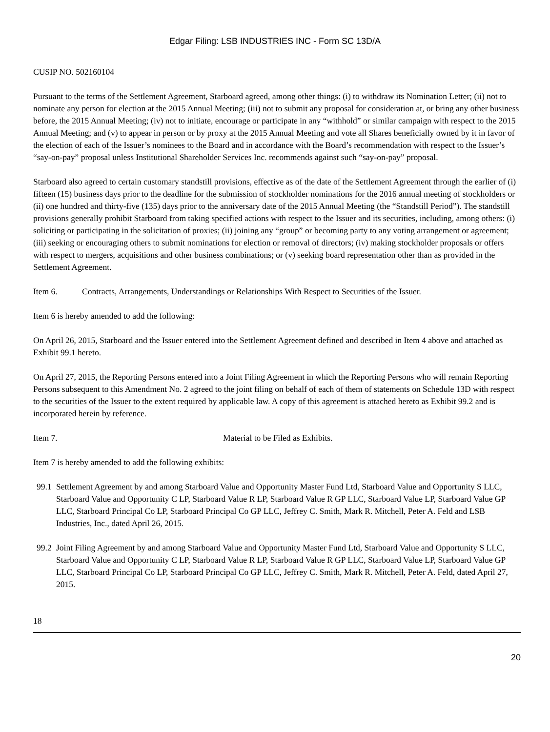Edgar Filing: LSB INDUSTRIES INC - Form SC 13D/A
CUSIP NO. 502160104
Pursuant to the terms of the Settlement Agreement, Starboard agreed, among other things: (i) to withdraw its Nomination Letter; (ii) not to nominate any person for election at the 2015 Annual Meeting; (iii) not to submit any proposal for consideration at, or bring any other business before, the 2015 Annual Meeting; (iv) not to initiate, encourage or participate in any “withhold” or similar campaign with respect to the 2015 Annual Meeting; and (v) to appear in person or by proxy at the 2015 Annual Meeting and vote all Shares beneficially owned by it in favor of the election of each of the Issuer’s nominees to the Board and in accordance with the Board’s recommendation with respect to the Issuer’s “say-on-pay” proposal unless Institutional Shareholder Services Inc. recommends against such “say-on-pay” proposal.
Starboard also agreed to certain customary standstill provisions, effective as of the date of the Settlement Agreement through the earlier of (i) fifteen (15) business days prior to the deadline for the submission of stockholder nominations for the 2016 annual meeting of stockholders or (ii) one hundred and thirty-five (135) days prior to the anniversary date of the 2015 Annual Meeting (the “Standstill Period”). The standstill provisions generally prohibit Starboard from taking specified actions with respect to the Issuer and its securities, including, among others: (i) soliciting or participating in the solicitation of proxies; (ii) joining any “group” or becoming party to any voting arrangement or agreement; (iii) seeking or encouraging others to submit nominations for election or removal of directors; (iv) making stockholder proposals or offers with respect to mergers, acquisitions and other business combinations; or (v) seeking board representation other than as provided in the Settlement Agreement.
Item 6. Contracts, Arrangements, Understandings or Relationships With Respect to Securities of the Issuer.
Item 6 is hereby amended to add the following:
On April 26, 2015, Starboard and the Issuer entered into the Settlement Agreement defined and described in Item 4 above and attached as Exhibit 99.1 hereto.
On April 27, 2015, the Reporting Persons entered into a Joint Filing Agreement in which the Reporting Persons who will remain Reporting Persons subsequent to this Amendment No. 2 agreed to the joint filing on behalf of each of them of statements on Schedule 13D with respect to the securities of the Issuer to the extent required by applicable law. A copy of this agreement is attached hereto as Exhibit 99.2 and is incorporated herein by reference.
Item 7. Material to be Filed as Exhibits.
Item 7 is hereby amended to add the following exhibits:
99.1 Settlement Agreement by and among Starboard Value and Opportunity Master Fund Ltd, Starboard Value and Opportunity S LLC, Starboard Value and Opportunity C LP, Starboard Value R LP, Starboard Value R GP LLC, Starboard Value LP, Starboard Value GP LLC, Starboard Principal Co LP, Starboard Principal Co GP LLC, Jeffrey C. Smith, Mark R. Mitchell, Peter A. Feld and LSB Industries, Inc., dated April 26, 2015.
99.2 Joint Filing Agreement by and among Starboard Value and Opportunity Master Fund Ltd, Starboard Value and Opportunity S LLC, Starboard Value and Opportunity C LP, Starboard Value R LP, Starboard Value R GP LLC, Starboard Value LP, Starboard Value GP LLC, Starboard Principal Co LP, Starboard Principal Co GP LLC, Jeffrey C. Smith, Mark R. Mitchell, Peter A. Feld, dated April 27, 2015.
18
20